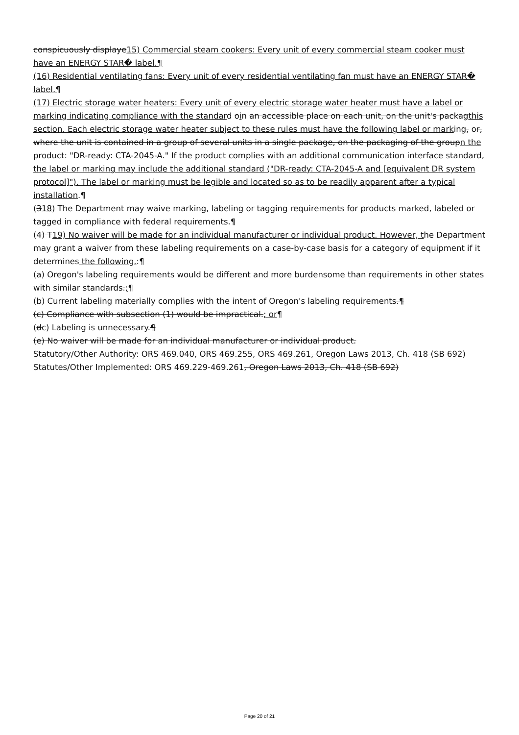conspicuously displaye15) Commercial steam cookers: Every unit of every commercial steam cooker must have an ENERGY STAR� label.¶
(16) Residential ventilating fans: Every unit of every residential ventilating fan must have an ENERGY STAR� label.¶
(17) Electric storage water heaters: Every unit of every electric storage water heater must have a label or marking indicating compliance with the standard oin an accessible place on each unit, on the unit's packagthis section. Each electric storage water heater subject to these rules must have the following label or marking, or, where the unit is contained in a group of several units in a single package, on the packaging of the groupn the product: "DR-ready: CTA-2045-A." If the product complies with an additional communication interface standard, the label or marking may include the additional standard ("DR-ready: CTA-2045-A and [equivalent DR system protocol]"). The label or marking must be legible and located so as to be readily apparent after a typical installation.¶
(318) The Department may waive marking, labeling or tagging requirements for products marked, labeled or tagged in compliance with federal requirements.¶
(4) T19) No waiver will be made for an individual manufacturer or individual product. However, the Department may grant a waiver from these labeling requirements on a case-by-case basis for a category of equipment if it determines the following.:¶
(a) Oregon's labeling requirements would be different and more burdensome than requirements in other states with similar standards.;¶
(b) Current labeling materially complies with the intent of Oregon's labeling requirements.¶
(c) Compliance with subsection (1) would be impractical.; or¶
(dc) Labeling is unnecessary.¶
(e) No waiver will be made for an individual manufacturer or individual product.
Statutory/Other Authority: ORS 469.040, ORS 469.255, ORS 469.261, Oregon Laws 2013, Ch. 418 (SB 692)
Statutes/Other Implemented: ORS 469.229-469.261, Oregon Laws 2013, Ch. 418 (SB 692)
Page 20 of 21